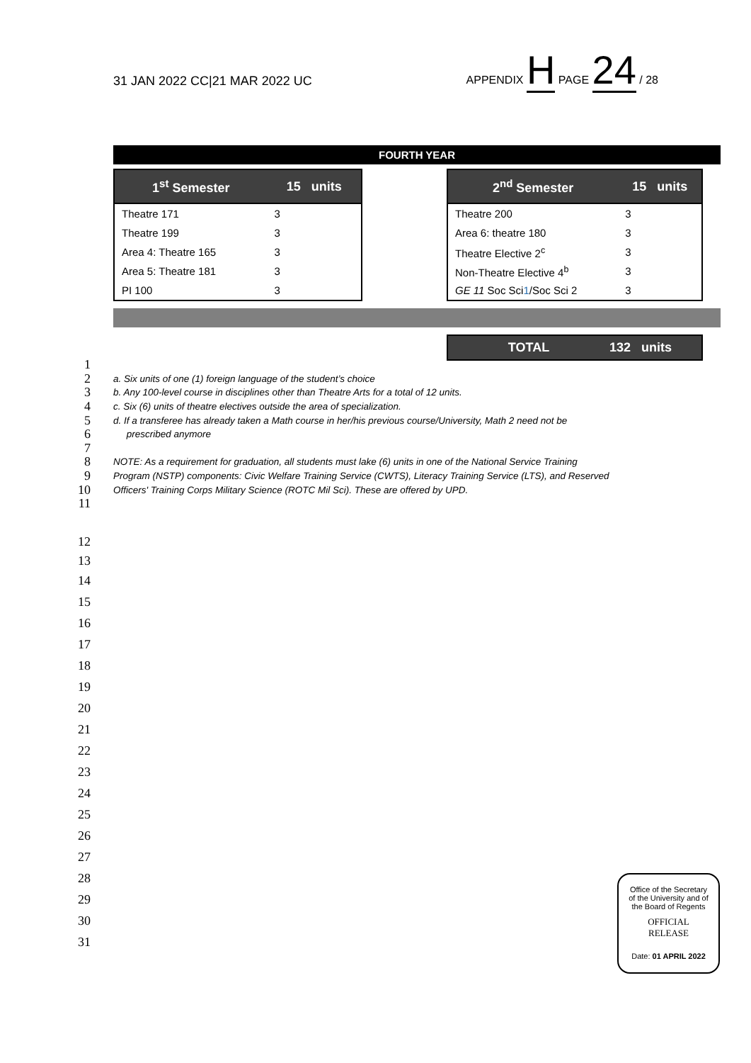31 JAN 2022 CC|21 MAR 2022 UC APPENDIX H PAGE 24 / 28
FOURTH YEAR
| 1<sup>st</sup> Semester | 15 units |
| --- | --- |
| Theatre 171 | 3 |
| Theatre 199 | 3 |
| Area 4: Theatre 165 | 3 |
| Area 5: Theatre 181 | 3 |
| PI 100 | 3 |
| 2<sup>nd</sup> Semester | 15 units |
| --- | --- |
| Theatre 200 | 3 |
| Area 6: theatre 180 | 3 |
| Theatre Elective 2<sup>c</sup> | 3 |
| Non-Theatre Elective 4<sup>b</sup> | 3 |
| GE 11 Soc Sci 1 /Soc Sci 2 | 3 |
TOTAL 132 units
1
2 a. Six units of one (1) foreign language of the student’s choice
3 b. Any 100-level course in disciplines other than Theatre Arts for a total of 12 units.
4 c. Six (6) units of theatre electives outside the area of specialization.
5 d. If a transferee has already taken a Math course in her/his previous course/University, Math 2 need not be
6 prescribed anymore
7
8 NOTE: As a requirement for graduation, all students must lake (6) units in one of the National Service Training
9 Program (NSTP) components: Civic Welfare Training Service (CWTS), Literacy Training Service (LTS), and Reserved
10 Officers' Training Corps Military Science (ROTC Mil Sci). These are offered by UPD.
11
12
13
14
15
16
17
18
19
20
21
22
23
24
25
26
27
28
29
30
31
Office of the Secretary
of the University and of
the Board of Regents
OFFICIAL
RELEASE
Date: 01 APRIL 2022